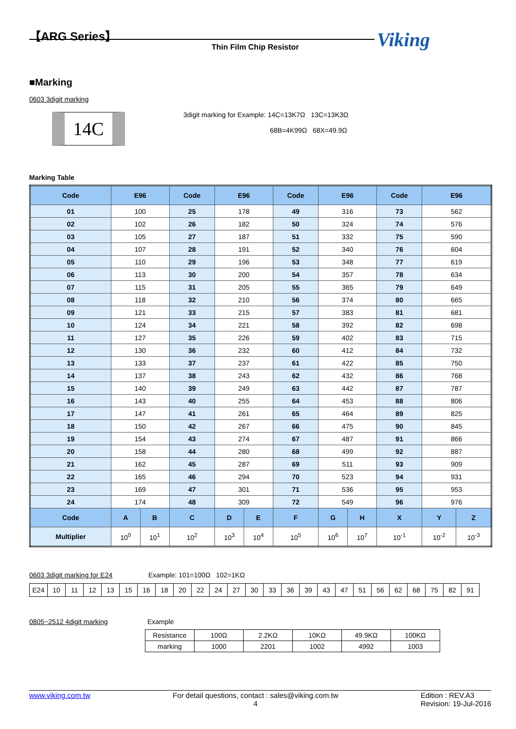【ARG Series】
Thin Film Chip Resistor Viking
■Marking
0603 3digit marking
14C
3digit marking for Example: 14C=13K7Ω 13C=13K3Ω
68B=4K99Ω 68X=49.9Ω
Marking Table
| Code | E96 | | Code | E96 | | Code | E96 | | Code | E96 | |
| --- | --- | --- | --- | --- | --- | --- | --- | --- | --- | --- | --- |
| 01 | 100 | | 25 | 178 | | 49 | 316 | | 73 | 562 | |
| 02 | 102 | | 26 | 182 | | 50 | 324 | | 74 | 576 | |
| 03 | 105 | | 27 | 187 | | 51 | 332 | | 75 | 590 | |
| 04 | 107 | | 28 | 191 | | 52 | 340 | | 76 | 604 | |
| 05 | 110 | | 29 | 196 | | 53 | 348 | | 77 | 619 | |
| 06 | 113 | | 30 | 200 | | 54 | 357 | | 78 | 634 | |
| 07 | 115 | | 31 | 205 | | 55 | 365 | | 79 | 649 | |
| 08 | 118 | | 32 | 210 | | 56 | 374 | | 80 | 665 | |
| 09 | 121 | | 33 | 215 | | 57 | 383 | | 81 | 681 | |
| 10 | 124 | | 34 | 221 | | 58 | 392 | | 82 | 698 | |
| 11 | 127 | | 35 | 226 | | 59 | 402 | | 83 | 715 | |
| 12 | 130 | | 36 | 232 | | 60 | 412 | | 84 | 732 | |
| 13 | 133 | | 37 | 237 | | 61 | 422 | | 85 | 750 | |
| 14 | 137 | | 38 | 243 | | 62 | 432 | | 86 | 768 | |
| 15 | 140 | | 39 | 249 | | 63 | 442 | | 87 | 787 | |
| 16 | 143 | | 40 | 255 | | 64 | 453 | | 88 | 806 | |
| 17 | 147 | | 41 | 261 | | 65 | 464 | | 89 | 825 | |
| 18 | 150 | | 42 | 267 | | 66 | 475 | | 90 | 845 | |
| 19 | 154 | | 43 | 274 | | 67 | 487 | | 91 | 866 | |
| 20 | 158 | | 44 | 280 | | 68 | 499 | | 92 | 887 | |
| 21 | 162 | | 45 | 287 | | 69 | 511 | | 93 | 909 | |
| 22 | 165 | | 46 | 294 | | 70 | 523 | | 94 | 931 | |
| 23 | 169 | | 47 | 301 | | 71 | 536 | | 95 | 953 | |
| 24 | 174 | | 48 | 309 | | 72 | 549 | | 96 | 976 | |
| Code | A | B | C | D | E | F | G | H | X | Y | Z |
| Multiplier | 10<sup>0</sup> | 10<sup>1</sup> | 10<sup>2</sup> | 10<sup>3</sup> | 10<sup>4</sup> | 10<sup>5</sup> | 10<sup>6</sup> | 10<sup>7</sup> | 10<sup>-1</sup> | 10<sup>-2</sup> | 10<sup>-3</sup> |
0603 3digit marking for E24 Example: 101=100Ω 102=1KΩ
| E24 | 10 | 11 | 12 | 13 | 15 | 16 | 18 | 20 | 22 | 24 | 27 | 30 | 33 | 36 | 39 | 43 | 47 | 51 | 56 | 62 | 68 | 75 | 82 | 91 |
0805~2512 4digit marking Example
| Resistance | 100Ω | 2.2KΩ | 10KΩ | 49.9KΩ | 100KΩ |
| marking | 1000 | 2201 | 1002 | 4992 | 1003 |
www.viking.com.tw For detail questions, contact : sales@viking.com.tw
4 Edition : REV.A3
Revision: 19-Jul-2016